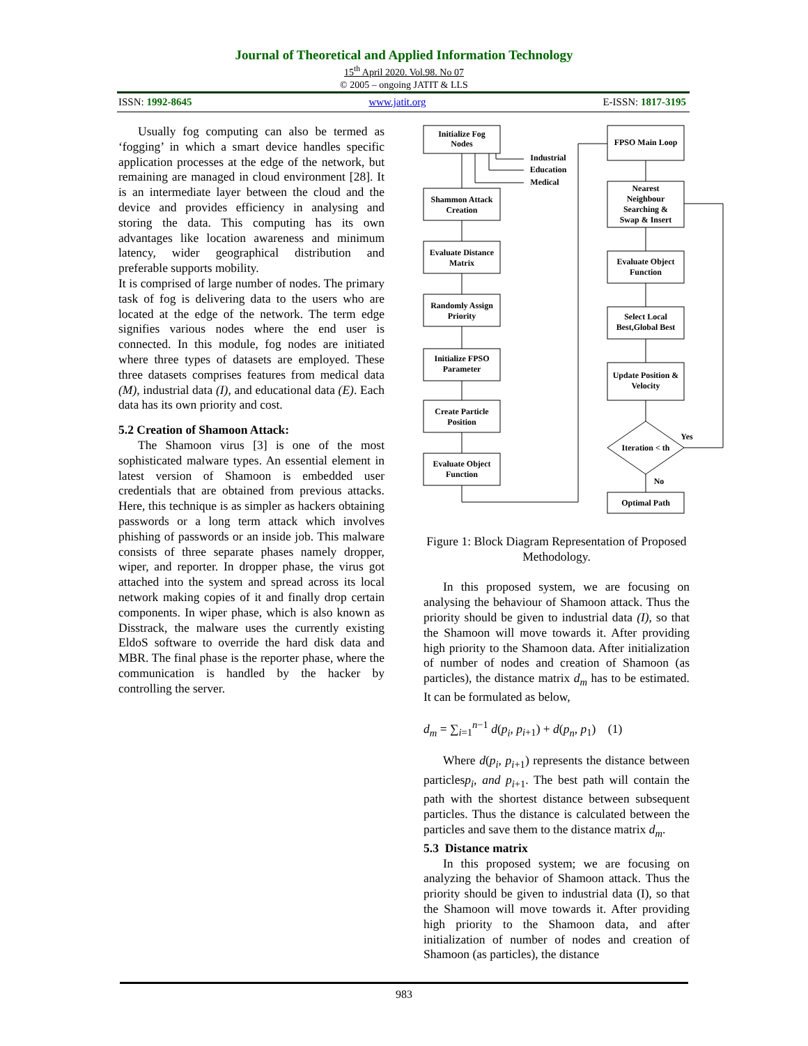Journal of Theoretical and Applied Information Technology
15<sup>th</sup> April 2020. Vol.98. No 07
© 2005 – ongoing JATIT & LLS
ISSN: 1992-8645 www.jatit.org E-ISSN: 1817-3195
Usually fog computing can also be termed as ‘fogging’ in which a smart device handles specific application processes at the edge of the network, but remaining are managed in cloud environment [28]. It is an intermediate layer between the cloud and the device and provides efficiency in analysing and storing the data. This computing has its own advantages like location awareness and minimum latency, wider geographical distribution and preferable supports mobility.
It is comprised of large number of nodes. The primary task of fog is delivering data to the users who are located at the edge of the network. The term edge signifies various nodes where the end user is connected. In this module, fog nodes are initiated where three types of datasets are employed. These three datasets comprises features from medical data (M), industrial data (I), and educational data (E). Each data has its own priority and cost.
5.2 Creation of Shamoon Attack:
The Shamoon virus [3] is one of the most sophisticated malware types. An essential element in latest version of Shamoon is embedded user credentials that are obtained from previous attacks. Here, this technique is as simpler as hackers obtaining passwords or a long term attack which involves phishing of passwords or an inside job. This malware consists of three separate phases namely dropper, wiper, and reporter. In dropper phase, the virus got attached into the system and spread across its local network making copies of it and finally drop certain components. In wiper phase, which is also known as Disstrack, the malware uses the currently existing EldoS software to override the hard disk data and MBR. The final phase is the reporter phase, where the communication is handled by the hacker by controlling the server.
Initialize Fog
Nodes
Industrial
Education
Medical
Shammon Attack
Creation
Evaluate Distance
Matrix
Randomly Assign
Priority
Initialize FPSO
Parameter
Create Particle
Position
Evaluate Object
Function
FPSO Main Loop
Nearest
Neighbour
Searching &
Swap & Insert
Evaluate Object
Function
Select Local
Best,Global Best
Update Position &
Velocity
Iteration < th
Yes
No
Optimal Path
Figure 1: Block Diagram Representation of Proposed Methodology.
In this proposed system, we are focusing on analysing the behaviour of Shamoon attack. Thus the priority should be given to industrial data (I), so that the Shamoon will move towards it. After providing high priority to the Shamoon data. After initialization of number of nodes and creation of Shamoon (as particles), the distance matrix d<sub>m</sub> has to be estimated. It can be formulated as below,
d<sub>m</sub> = ∑<sub>i=1</sub><sup>n−1</sup> d(p<sub>i</sub>, p<sub>i+1</sub>) + d(p<sub>n</sub>, p<sub>1</sub>) (1)
Where d(p<sub>i</sub>, p<sub>i+1</sub>) represents the distance between particlesp<sub>i</sub>, and p<sub>i+1</sub>. The best path will contain the path with the shortest distance between subsequent particles. Thus the distance is calculated between the particles and save them to the distance matrix d<sub>m</sub>.
5.3 Distance matrix
In this proposed system; we are focusing on analyzing the behavior of Shamoon attack. Thus the priority should be given to industrial data (I), so that the Shamoon will move towards it. After providing high priority to the Shamoon data, and after initialization of number of nodes and creation of Shamoon (as particles), the distance
983